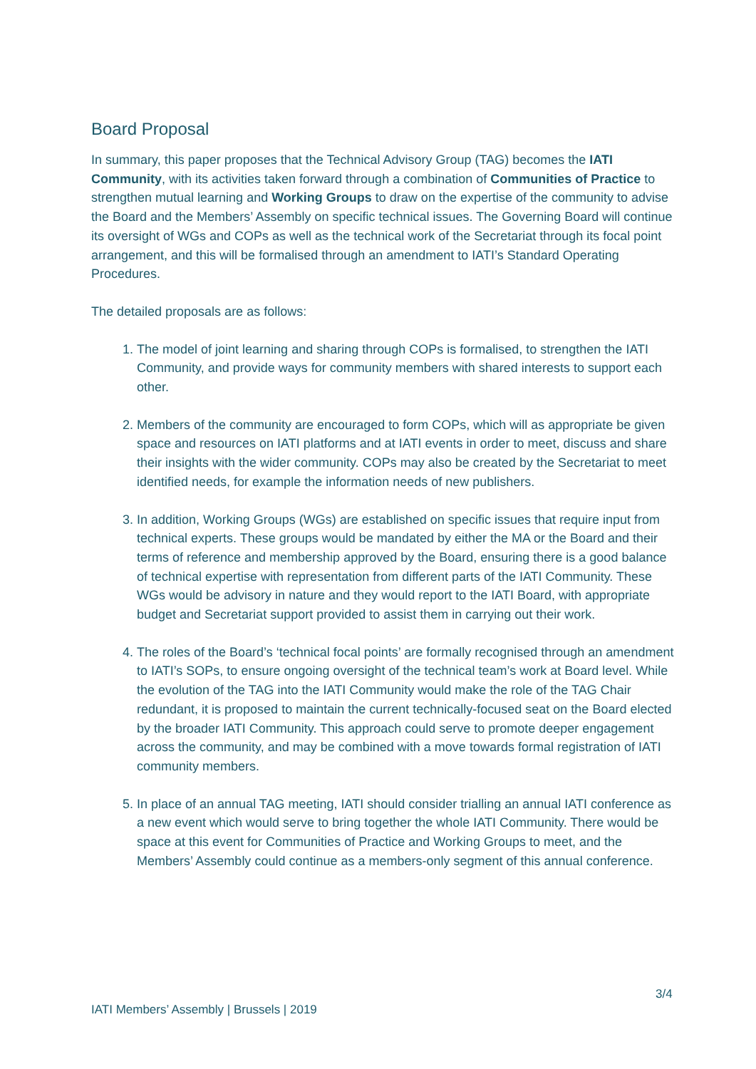Board Proposal
In summary, this paper proposes that the Technical Advisory Group (TAG) becomes the IATI Community, with its activities taken forward through a combination of Communities of Practice to strengthen mutual learning and Working Groups to draw on the expertise of the community to advise the Board and the Members’ Assembly on specific technical issues. The Governing Board will continue its oversight of WGs and COPs as well as the technical work of the Secretariat through its focal point arrangement, and this will be formalised through an amendment to IATI’s Standard Operating Procedures.
The detailed proposals are as follows:
1. The model of joint learning and sharing through COPs is formalised, to strengthen the IATI Community, and provide ways for community members with shared interests to support each other.
2. Members of the community are encouraged to form COPs, which will as appropriate be given space and resources on IATI platforms and at IATI events in order to meet, discuss and share their insights with the wider community. COPs may also be created by the Secretariat to meet identified needs, for example the information needs of new publishers.
3. In addition, Working Groups (WGs) are established on specific issues that require input from technical experts. These groups would be mandated by either the MA or the Board and their terms of reference and membership approved by the Board, ensuring there is a good balance of technical expertise with representation from different parts of the IATI Community. These WGs would be advisory in nature and they would report to the IATI Board, with appropriate budget and Secretariat support provided to assist them in carrying out their work.
4. The roles of the Board’s ‘technical focal points’ are formally recognised through an amendment to IATI’s SOPs, to ensure ongoing oversight of the technical team’s work at Board level. While the evolution of the TAG into the IATI Community would make the role of the TAG Chair redundant, it is proposed to maintain the current technically-focused seat on the Board elected by the broader IATI Community. This approach could serve to promote deeper engagement across the community, and may be combined with a move towards formal registration of IATI community members.
5. In place of an annual TAG meeting, IATI should consider trialling an annual IATI conference as a new event which would serve to bring together the whole IATI Community. There would be space at this event for Communities of Practice and Working Groups to meet, and the Members’ Assembly could continue as a members-only segment of this annual conference.
3/4
IATI Members’ Assembly | Brussels | 2019